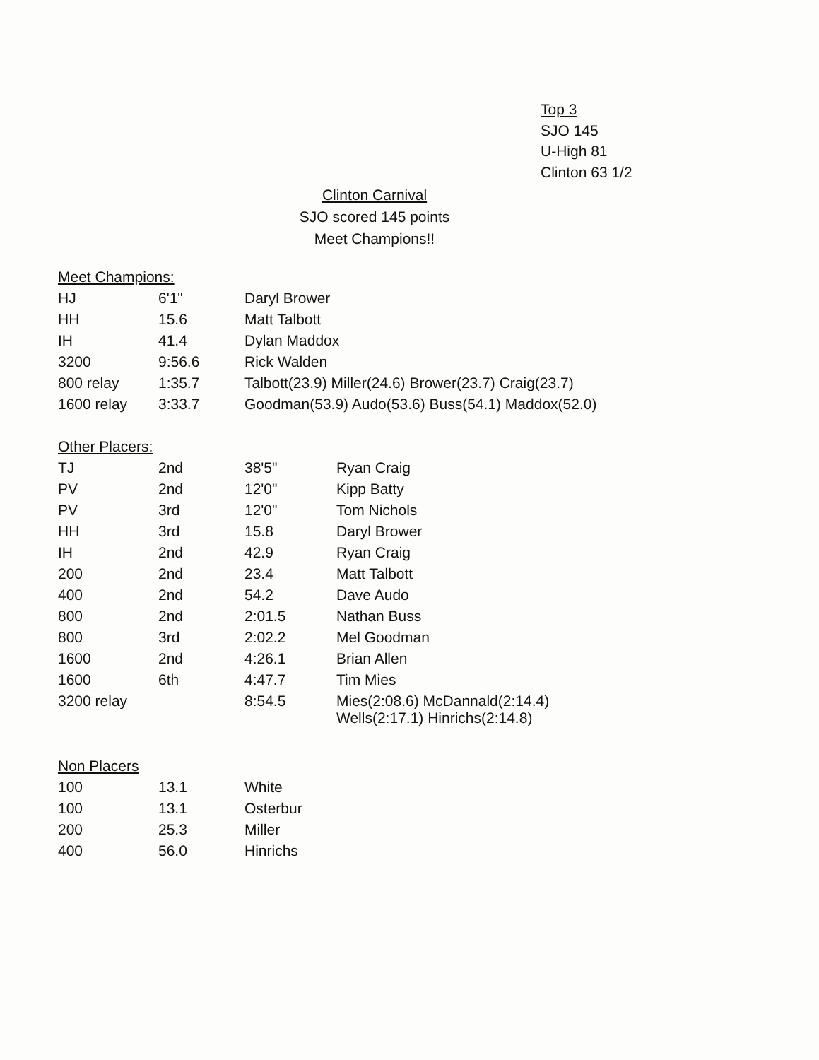Top 3
SJO 145
U-High 81
Clinton 63 1/2
Clinton Carnival
SJO scored 145 points
Meet Champions!!
Meet Champions:
| HJ | 6'1" | Daryl Brower |
| HH | 15.6 | Matt Talbott |
| IH | 41.4 | Dylan Maddox |
| 3200 | 9:56.6 | Rick Walden |
| 800 relay | 1:35.7 | Talbott(23.9) Miller(24.6) Brower(23.7) Craig(23.7) |
| 1600 relay | 3:33.7 | Goodman(53.9) Audo(53.6) Buss(54.1) Maddox(52.0) |
Other Placers:
| TJ | 2nd | 38'5" | Ryan Craig |
| PV | 2nd | 12'0" | Kipp Batty |
| PV | 3rd | 12'0" | Tom Nichols |
| HH | 3rd | 15.8 | Daryl Brower |
| IH | 2nd | 42.9 | Ryan Craig |
| 200 | 2nd | 23.4 | Matt Talbott |
| 400 | 2nd | 54.2 | Dave Audo |
| 800 | 2nd | 2:01.5 | Nathan Buss |
| 800 | 3rd | 2:02.2 | Mel Goodman |
| 1600 | 2nd | 4:26.1 | Brian Allen |
| 1600 | 6th | 4:47.7 | Tim Mies |
| 3200 relay | | 8:54.5 | Mies(2:08.6) McDannald(2:14.4) Wells(2:17.1) Hinrichs(2:14.8) |
Non Placers
| 100 | 13.1 | White |
| 100 | 13.1 | Osterbur |
| 200 | 25.3 | Miller |
| 400 | 56.0 | Hinrichs |